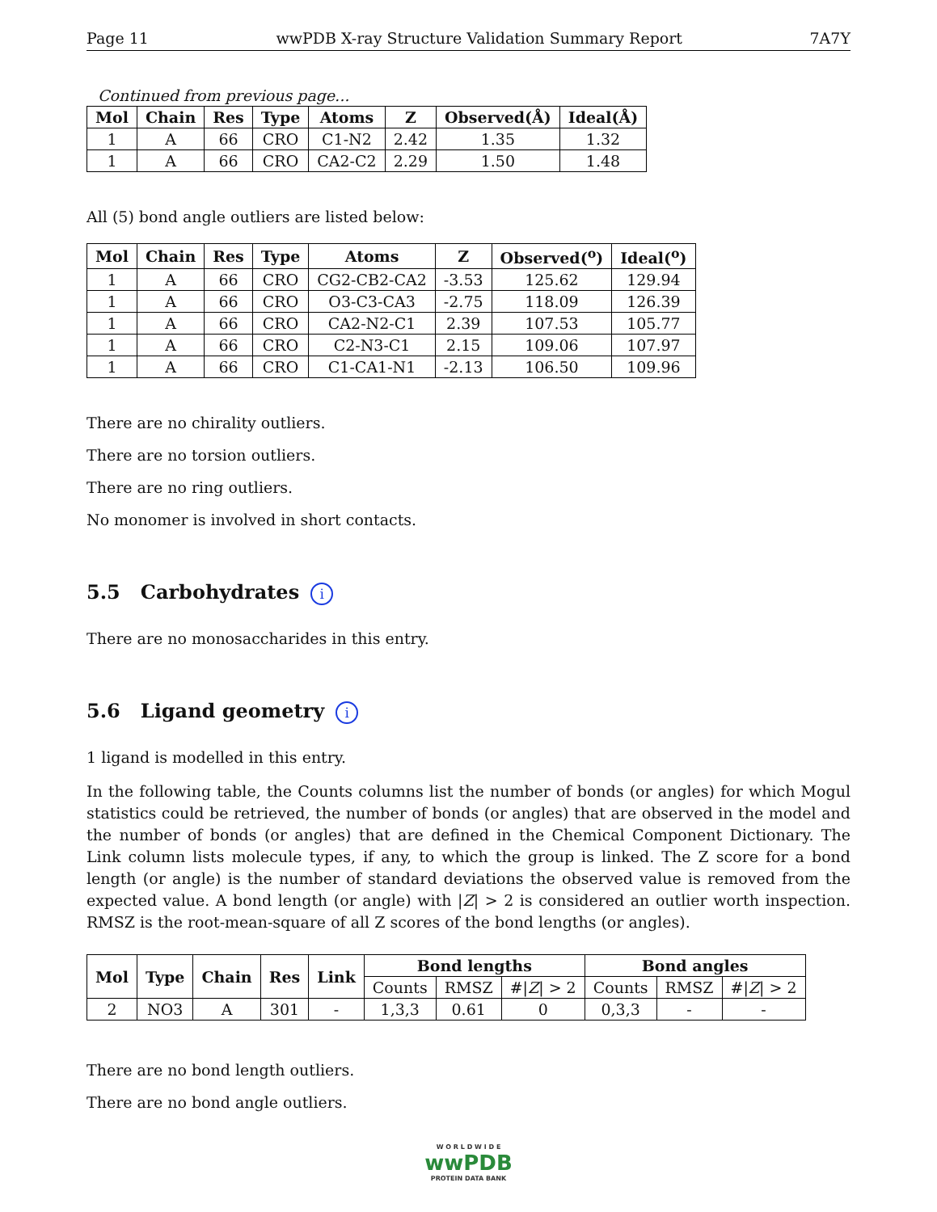Page 11 wwPDB X-ray Structure Validation Summary Report 7A7Y
Continued from previous page...
| Mol | Chain | Res | Type | Atoms | Z | Observed(Å) | Ideal(Å) |
| --- | --- | --- | --- | --- | --- | --- | --- |
| 1 | A | 66 | CRO | C1-N2 | 2.42 | 1.35 | 1.32 |
| 1 | A | 66 | CRO | CA2-C2 | 2.29 | 1.50 | 1.48 |
All (5) bond angle outliers are listed below:
| Mol | Chain | Res | Type | Atoms | Z | Observed(<sup>o</sup>) | Ideal(<sup>o</sup>) |
| --- | --- | --- | --- | --- | --- | --- | --- |
| 1 | A | 66 | CRO | CG2-CB2-CA2 | -3.53 | 125.62 | 129.94 |
| 1 | A | 66 | CRO | O3-C3-CA3 | -2.75 | 118.09 | 126.39 |
| 1 | A | 66 | CRO | CA2-N2-C1 | 2.39 | 107.53 | 105.77 |
| 1 | A | 66 | CRO | C2-N3-C1 | 2.15 | 109.06 | 107.97 |
| 1 | A | 66 | CRO | C1-CA1-N1 | -2.13 | 106.50 | 109.96 |
There are no chirality outliers.
There are no torsion outliers.
There are no ring outliers.
No monomer is involved in short contacts.
5.5 Carbohydrates i
There are no monosaccharides in this entry.
5.6 Ligand geometry i
1 ligand is modelled in this entry.
In the following table, the Counts columns list the number of bonds (or angles) for which Mogul statistics could be retrieved, the number of bonds (or angles) that are observed in the model and the number of bonds (or angles) that are defined in the Chemical Component Dictionary. The Link column lists molecule types, if any, to which the group is linked. The Z score for a bond length (or angle) is the number of standard deviations the observed value is removed from the expected value. A bond length (or angle) with |Z| > 2 is considered an outlier worth inspection. RMSZ is the root-mean-square of all Z scores of the bond lengths (or angles).
| Mol | Type | Chain | Res | Link | Bond lengths | | | Bond angles | | |
| --- | --- | --- | --- | --- | --- | --- | --- | --- | --- | --- |
| | | | | | Counts | RMSZ | #/ Z / > 2 | Counts | RMSZ | #/ Z / > 2 |
| 2 | NO3 | A | 301 | - | 1,3,3 | 0.61 | 0 | 0,3,3 | - | - |
There are no bond length outliers.
There are no bond angle outliers.
W O R L D W I D E
wwPDB
PROTEIN DATA BANK